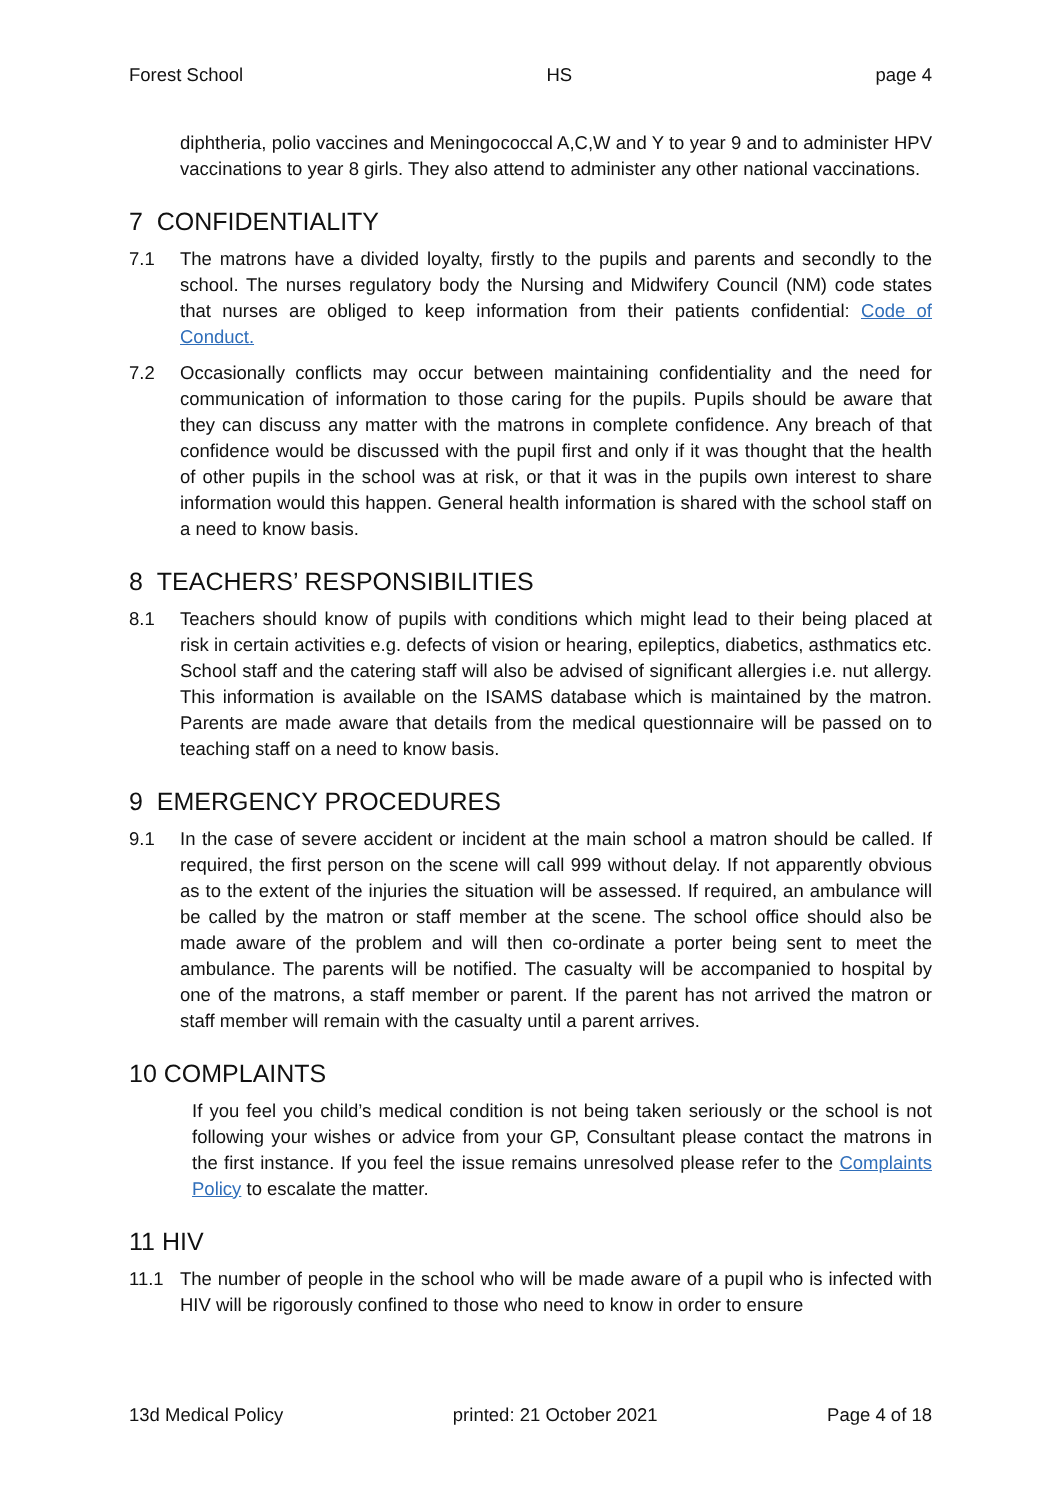Forest School HS page 4
diphtheria, polio vaccines and Meningococcal A,C,W and Y to year 9 and to administer HPV vaccinations to year 8 girls. They also attend to administer any other national vaccinations.
7 CONFIDENTIALITY
7.1 The matrons have a divided loyalty, firstly to the pupils and parents and secondly to the school. The nurses regulatory body the Nursing and Midwifery Council (NM) code states that nurses are obliged to keep information from their patients confidential: Code of Conduct.
7.2 Occasionally conflicts may occur between maintaining confidentiality and the need for communication of information to those caring for the pupils. Pupils should be aware that they can discuss any matter with the matrons in complete confidence. Any breach of that confidence would be discussed with the pupil first and only if it was thought that the health of other pupils in the school was at risk, or that it was in the pupils own interest to share information would this happen. General health information is shared with the school staff on a need to know basis.
8 TEACHERS’ RESPONSIBILITIES
8.1 Teachers should know of pupils with conditions which might lead to their being placed at risk in certain activities e.g. defects of vision or hearing, epileptics, diabetics, asthmatics etc. School staff and the catering staff will also be advised of significant allergies i.e. nut allergy. This information is available on the ISAMS database which is maintained by the matron. Parents are made aware that details from the medical questionnaire will be passed on to teaching staff on a need to know basis.
9 EMERGENCY PROCEDURES
9.1 In the case of severe accident or incident at the main school a matron should be called. If required, the first person on the scene will call 999 without delay. If not apparently obvious as to the extent of the injuries the situation will be assessed. If required, an ambulance will be called by the matron or staff member at the scene. The school office should also be made aware of the problem and will then co-ordinate a porter being sent to meet the ambulance. The parents will be notified. The casualty will be accompanied to hospital by one of the matrons, a staff member or parent. If the parent has not arrived the matron or staff member will remain with the casualty until a parent arrives.
10 COMPLAINTS
If you feel you child’s medical condition is not being taken seriously or the school is not following your wishes or advice from your GP, Consultant please contact the matrons in the first instance. If you feel the issue remains unresolved please refer to the Complaints Policy to escalate the matter.
11 HIV
11.1 The number of people in the school who will be made aware of a pupil who is infected with HIV will be rigorously confined to those who need to know in order to ensure
13d Medical Policy printed: 21 October 2021 Page 4 of 18